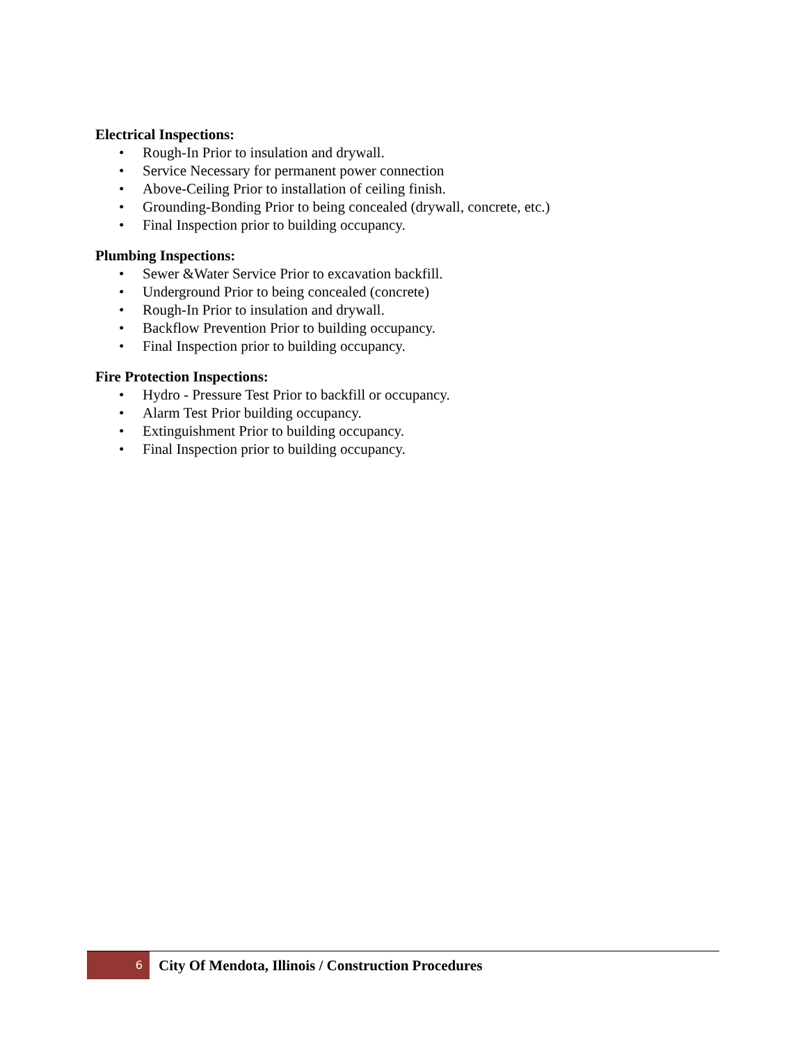Electrical Inspections:
• Rough-In Prior to insulation and drywall.
• Service Necessary for permanent power connection
• Above-Ceiling Prior to installation of ceiling finish.
• Grounding-Bonding Prior to being concealed (drywall, concrete, etc.)
• Final Inspection prior to building occupancy.
Plumbing Inspections:
• Sewer &Water Service Prior to excavation backfill.
• Underground Prior to being concealed (concrete)
• Rough-In Prior to insulation and drywall.
• Backflow Prevention Prior to building occupancy.
• Final Inspection prior to building occupancy.
Fire Protection Inspections:
• Hydro - Pressure Test Prior to backfill or occupancy.
• Alarm Test Prior building occupancy.
• Extinguishment Prior to building occupancy.
• Final Inspection prior to building occupancy.
6
City Of Mendota, Illinois / Construction Procedures